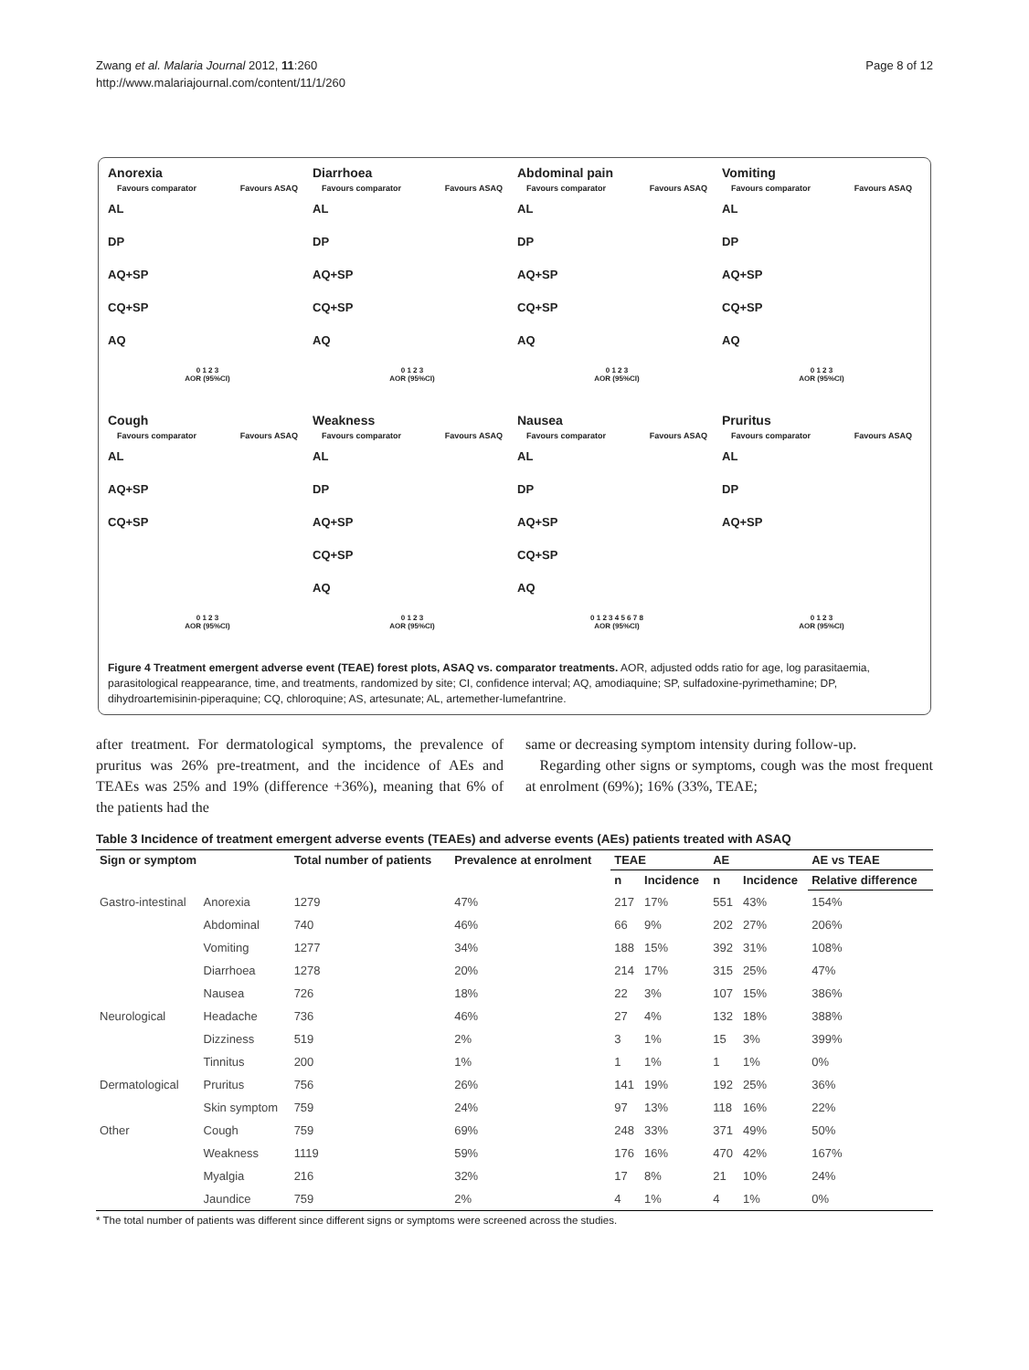Zwang et al. Malaria Journal 2012, 11:260
http://www.malariajournal.com/content/11/1/260
Page 8 of 12
Anorexia
Favours comparator Favours ASAQ
AL
DP
AQ+SP
CQ+SP
AQ
0 1 2 3
AOR (95%CI)
Diarrhoea
Favours comparator Favours ASAQ
AL
DP
AQ+SP
CQ+SP
AQ
0 1 2 3
AOR (95%CI)
Abdominal pain
Favours comparator Favours ASAQ
AL
DP
AQ+SP
CQ+SP
AQ
0 1 2 3
AOR (95%CI)
Vomiting
Favours comparator Favours ASAQ
AL
DP
AQ+SP
CQ+SP
AQ
0 1 2 3
AOR (95%CI)
Cough
Favours comparator Favours ASAQ
AL
AQ+SP
CQ+SP
0 1 2 3
AOR (95%CI)
Weakness
Favours comparator Favours ASAQ
AL
DP
AQ+SP
CQ+SP
AQ
0 1 2 3
AOR (95%CI)
Nausea
Favours comparator Favours ASAQ
AL
DP
AQ+SP
CQ+SP
AQ
0 1 2 3 4 5 6 7 8
AOR (95%CI)
Pruritus
Favours comparator Favours ASAQ
AL
DP
AQ+SP
0 1 2 3
AOR (95%CI)
Figure 4 Treatment emergent adverse event (TEAE) forest plots, ASAQ vs. comparator treatments. AOR, adjusted odds ratio for age, log parasitaemia, parasitological reappearance, time, and treatments, randomized by site; CI, confidence interval; AQ, amodiaquine; SP, sulfadoxine-pyrimethamine; DP, dihydroartemisinin-piperaquine; CQ, chloroquine; AS, artesunate; AL, artemether-lumefantrine.
after treatment. For dermatological symptoms, the prevalence of pruritus was 26% pre-treatment, and the incidence of AEs and TEAEs was 25% and 19% (difference +36%), meaning that 6% of the patients had the
same or decreasing symptom intensity during follow-up.
Regarding other signs or symptoms, cough was the most frequent at enrolment (69%); 16% (33%, TEAE;
Table 3 Incidence of treatment emergent adverse events (TEAEs) and adverse events (AEs) patients treated with ASAQ
| Sign or symptom | | Total number of patients | Prevalence at enrolment | TEAE | | AE | | AE vs TEAE |
| --- | --- | --- | --- | --- | --- | --- | --- | --- |
| | | | | n | Incidence | n | Incidence | Relative difference |
| Gastro-intestinal | Anorexia | 1279 | 47% | 217 | 17% | 551 | 43% | 154% |
| | Abdominal | 740 | 46% | 66 | 9% | 202 | 27% | 206% |
| | Vomiting | 1277 | 34% | 188 | 15% | 392 | 31% | 108% |
| | Diarrhoea | 1278 | 20% | 214 | 17% | 315 | 25% | 47% |
| | Nausea | 726 | 18% | 22 | 3% | 107 | 15% | 386% |
| Neurological | Headache | 736 | 46% | 27 | 4% | 132 | 18% | 388% |
| | Dizziness | 519 | 2% | 3 | 1% | 15 | 3% | 399% |
| | Tinnitus | 200 | 1% | 1 | 1% | 1 | 1% | 0% |
| Dermatological | Pruritus | 756 | 26% | 141 | 19% | 192 | 25% | 36% |
| | Skin symptom | 759 | 24% | 97 | 13% | 118 | 16% | 22% |
| Other | Cough | 759 | 69% | 248 | 33% | 371 | 49% | 50% |
| | Weakness | 1119 | 59% | 176 | 16% | 470 | 42% | 167% |
| | Myalgia | 216 | 32% | 17 | 8% | 21 | 10% | 24% |
| | Jaundice | 759 | 2% | 4 | 1% | 4 | 1% | 0% |
* The total number of patients was different since different signs or symptoms were screened across the studies.